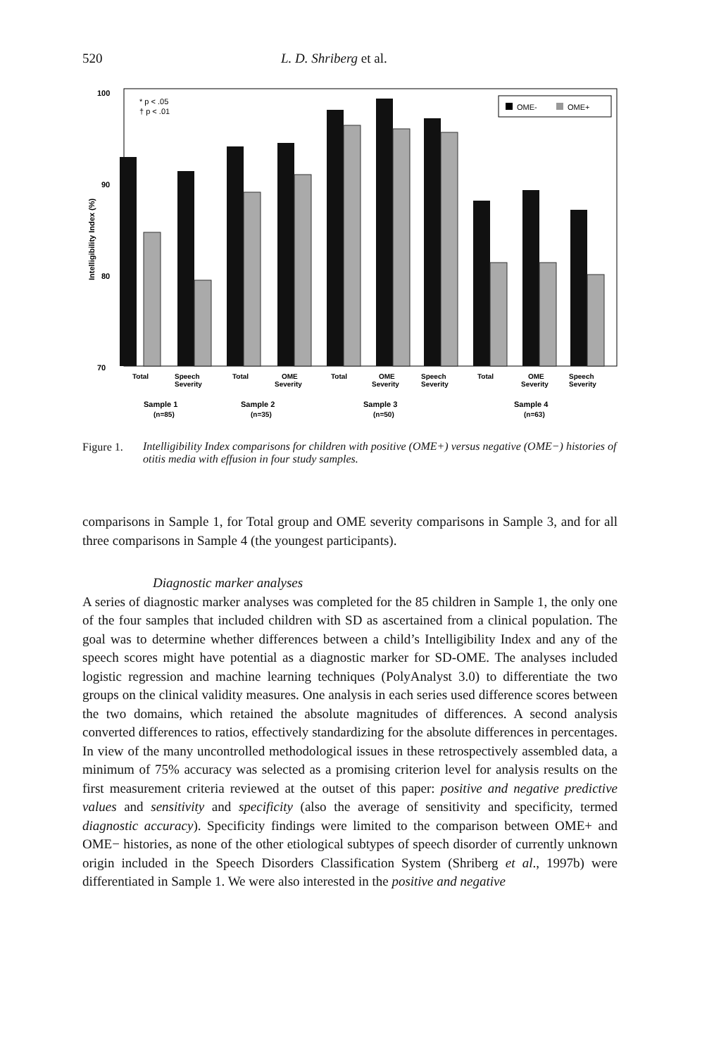520 L. D. Shriberg et al.
100
90
80
70
* p < .05
† p < .01
Intelligibility Index (%)
OME-
OME+
Total
Speech
Severity
Total
OME
Severity
Total
OME
Severity
Speech
Severity
Total
OME
Severity
Speech
Severity
Sample 1
(n=85)
Sample 2
(n=35)
Sample 3
(n=50)
Sample 4
(n=63)
Figure 1.
Intelligibility Index comparisons for children with positive (OME+) versus negative (OME−) histories of otitis media with effusion in four study samples.
comparisons in Sample 1, for Total group and OME severity comparisons in Sample 3, and for all three comparisons in Sample 4 (the youngest participants).
Diagnostic marker analyses
A series of diagnostic marker analyses was completed for the 85 children in Sample 1, the only one of the four samples that included children with SD as ascertained from a clinical population. The goal was to determine whether differences between a child’s Intelligibility Index and any of the speech scores might have potential as a diagnostic marker for SD-OME. The analyses included logistic regression and machine learning techniques (PolyAnalyst 3.0) to differentiate the two groups on the clinical validity measures. One analysis in each series used difference scores between the two domains, which retained the absolute magnitudes of differences. A second analysis converted differences to ratios, effectively standardizing for the absolute differences in percentages. In view of the many uncontrolled methodological issues in these retrospectively assembled data, a minimum of 75% accuracy was selected as a promising criterion level for analysis results on the first measurement criteria reviewed at the outset of this paper: positive and negative predictive values and sensitivity and specificity (also the average of sensitivity and specificity, termed diagnostic accuracy). Specificity findings were limited to the comparison between OME+ and OME− histories, as none of the other etiological subtypes of speech disorder of currently unknown origin included in the Speech Disorders Classification System (Shriberg et al., 1997b) were differentiated in Sample 1. We were also interested in the positive and negative